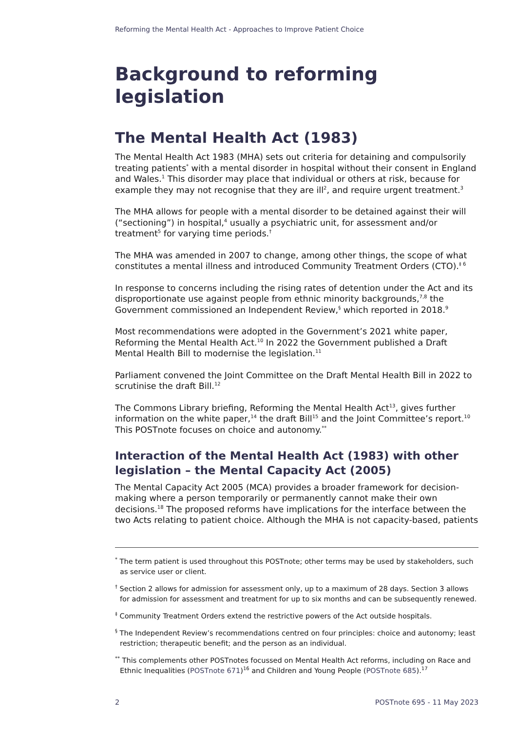Reforming the Mental Health Act - Approaches to Improve Patient Choice
Background to reforming legislation
The Mental Health Act (1983)
The Mental Health Act 1983 (MHA) sets out criteria for detaining and compulsorily treating patients<sup>*</sup> with a mental disorder in hospital without their consent in England and Wales.<sup>1</sup> This disorder may place that individual or others at risk, because for example they may not recognise that they are ill<sup>2</sup>, and require urgent treatment.<sup>3</sup>
The MHA allows for people with a mental disorder to be detained against their will (“sectioning”) in hospital,<sup>4</sup> usually a psychiatric unit, for assessment and/or treatment<sup>5</sup> for varying time periods.<sup>†</sup>
The MHA was amended in 2007 to change, among other things, the scope of what constitutes a mental illness and introduced Community Treatment Orders (CTO).<sup>‡ 6</sup>
In response to concerns including the rising rates of detention under the Act and its disproportionate use against people from ethnic minority backgrounds,<sup>7,8</sup> the Government commissioned an Independent Review,<sup>§</sup> which reported in 2018.<sup>9</sup>
Most recommendations were adopted in the Government’s 2021 white paper, Reforming the Mental Health Act.<sup>10</sup> In 2022 the Government published a Draft Mental Health Bill to modernise the legislation.<sup>11</sup>
Parliament convened the Joint Committee on the Draft Mental Health Bill in 2022 to scrutinise the draft Bill.<sup>12</sup>
The Commons Library briefing, Reforming the Mental Health Act<sup>13</sup>, gives further information on the white paper,<sup>14</sup> the draft Bill<sup>15</sup> and the Joint Committee’s report.<sup>10</sup> This POSTnote focuses on choice and autonomy.<sup>**</sup>
Interaction of the Mental Health Act (1983) with other legislation – the Mental Capacity Act (2005)
The Mental Capacity Act 2005 (MCA) provides a broader framework for decision-making where a person temporarily or permanently cannot make their own decisions.<sup>18</sup> The proposed reforms have implications for the interface between the two Acts relating to patient choice. Although the MHA is not capacity-based, patients
<sup>*</sup> The term patient is used throughout this POSTnote; other terms may be used by stakeholders, such as service user or client.
<sup>†</sup> Section 2 allows for admission for assessment only, up to a maximum of 28 days. Section 3 allows for admission for assessment and treatment for up to six months and can be subsequently renewed.
<sup>‡</sup> Community Treatment Orders extend the restrictive powers of the Act outside hospitals.
<sup>§</sup> The Independent Review’s recommendations centred on four principles: choice and autonomy; least restriction; therapeutic benefit; and the person as an individual.
<sup>**</sup> This complements other POSTnotes focussed on Mental Health Act reforms, including on Race and Ethnic Inequalities (POSTnote 671)<sup>16</sup> and Children and Young People (POSTnote 685).<sup>17</sup>
2 POSTnote 695 - 11 May 2023